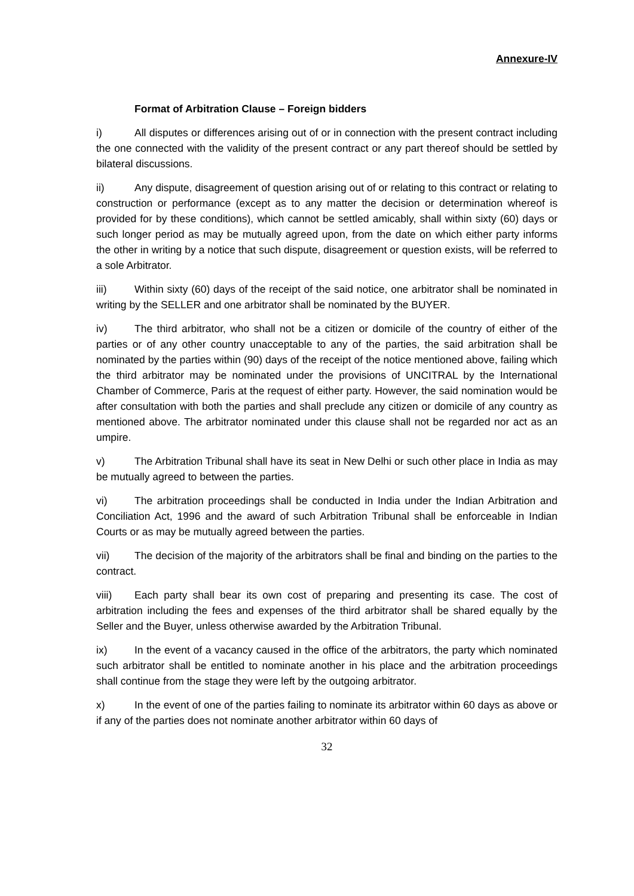Annexure-IV
Format of Arbitration Clause – Foreign bidders
i) All disputes or differences arising out of or in connection with the present contract including the one connected with the validity of the present contract or any part thereof should be settled by bilateral discussions.
ii) Any dispute, disagreement of question arising out of or relating to this contract or relating to construction or performance (except as to any matter the decision or determination whereof is provided for by these conditions), which cannot be settled amicably, shall within sixty (60) days or such longer period as may be mutually agreed upon, from the date on which either party informs the other in writing by a notice that such dispute, disagreement or question exists, will be referred to a sole Arbitrator.
iii) Within sixty (60) days of the receipt of the said notice, one arbitrator shall be nominated in writing by the SELLER and one arbitrator shall be nominated by the BUYER.
iv) The third arbitrator, who shall not be a citizen or domicile of the country of either of the parties or of any other country unacceptable to any of the parties, the said arbitration shall be nominated by the parties within (90) days of the receipt of the notice mentioned above, failing which the third arbitrator may be nominated under the provisions of UNCITRAL by the International Chamber of Commerce, Paris at the request of either party. However, the said nomination would be after consultation with both the parties and shall preclude any citizen or domicile of any country as mentioned above. The arbitrator nominated under this clause shall not be regarded nor act as an umpire.
v) The Arbitration Tribunal shall have its seat in New Delhi or such other place in India as may be mutually agreed to between the parties.
vi) The arbitration proceedings shall be conducted in India under the Indian Arbitration and Conciliation Act, 1996 and the award of such Arbitration Tribunal shall be enforceable in Indian Courts or as may be mutually agreed between the parties.
vii) The decision of the majority of the arbitrators shall be final and binding on the parties to the contract.
viii) Each party shall bear its own cost of preparing and presenting its case. The cost of arbitration including the fees and expenses of the third arbitrator shall be shared equally by the Seller and the Buyer, unless otherwise awarded by the Arbitration Tribunal.
ix) In the event of a vacancy caused in the office of the arbitrators, the party which nominated such arbitrator shall be entitled to nominate another in his place and the arbitration proceedings shall continue from the stage they were left by the outgoing arbitrator.
x) In the event of one of the parties failing to nominate its arbitrator within 60 days as above or if any of the parties does not nominate another arbitrator within 60 days of
32